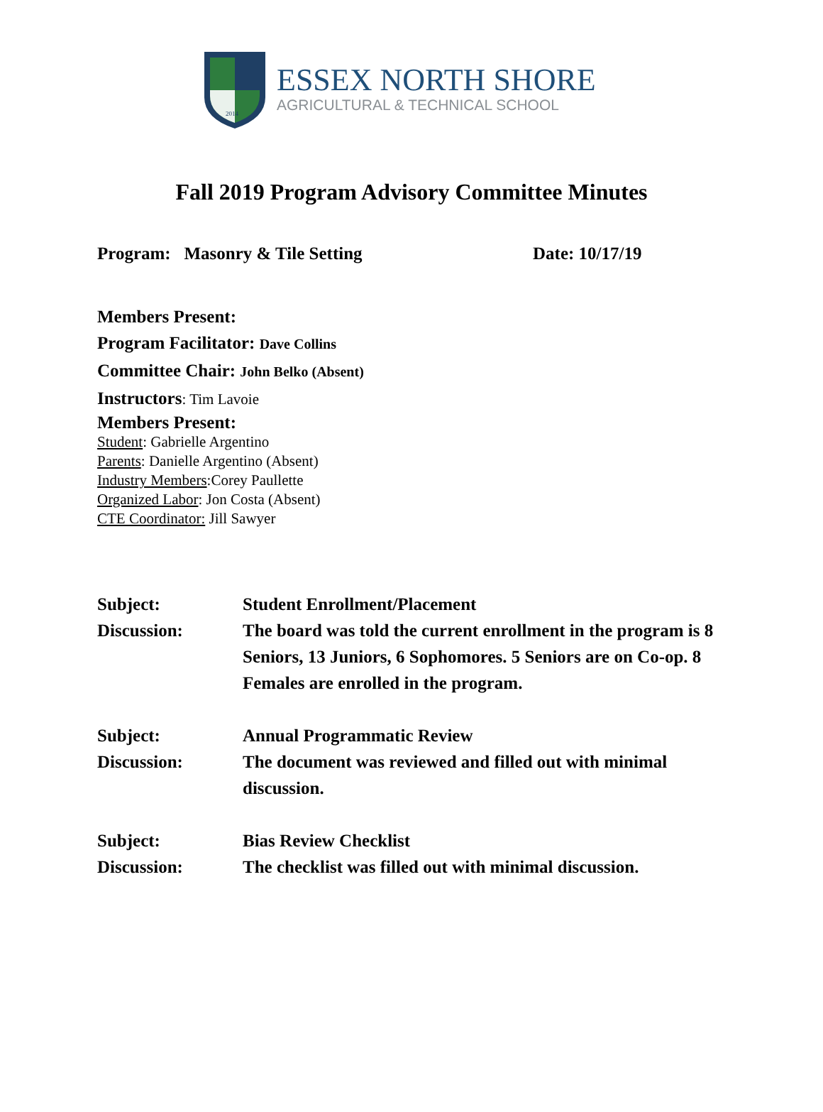2014
ESSEX NORTH SHORE
AGRICULTURAL & TECHNICAL SCHOOL
Fall 2019 Program Advisory Committee Minutes
Program: Masonry & Tile Setting Date: 10/17/19
Members Present:
Program Facilitator: Dave Collins
Committee Chair: John Belko (Absent)
Instructors: Tim Lavoie
Members Present:
Student: Gabrielle Argentino
Parents: Danielle Argentino (Absent)
Industry Members:Corey Paullette
Organized Labor: Jon Costa (Absent)
CTE Coordinator: Jill Sawyer
Subject: Student Enrollment/Placement
Discussion: The board was told the current enrollment in the program is 8 Seniors, 13 Juniors, 6 Sophomores. 5 Seniors are on Co-op. 8 Females are enrolled in the program.
Subject: Annual Programmatic Review
Discussion: The document was reviewed and filled out with minimal discussion.
Subject: Bias Review Checklist
Discussion: The checklist was filled out with minimal discussion.